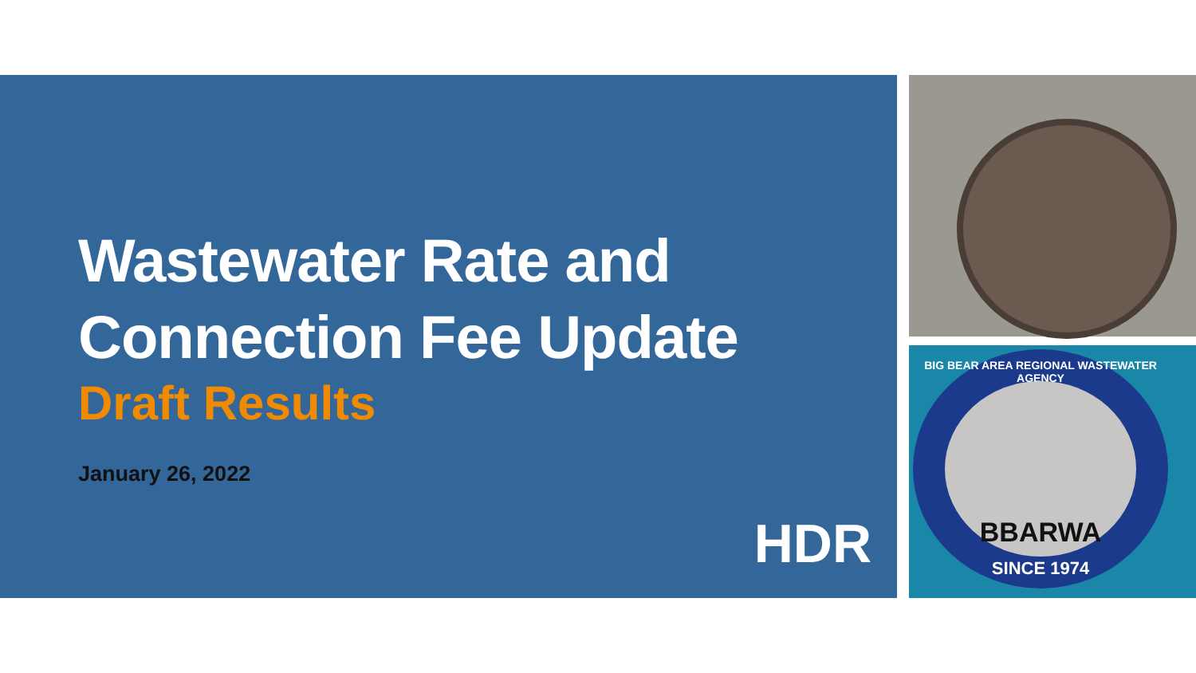Wastewater Rate and
Connection Fee Update
Draft Results
January 26, 2022
HDR
BIG BEAR AREA REGIONAL WASTEWATER AGENCY
BBARWA
SINCE 1974